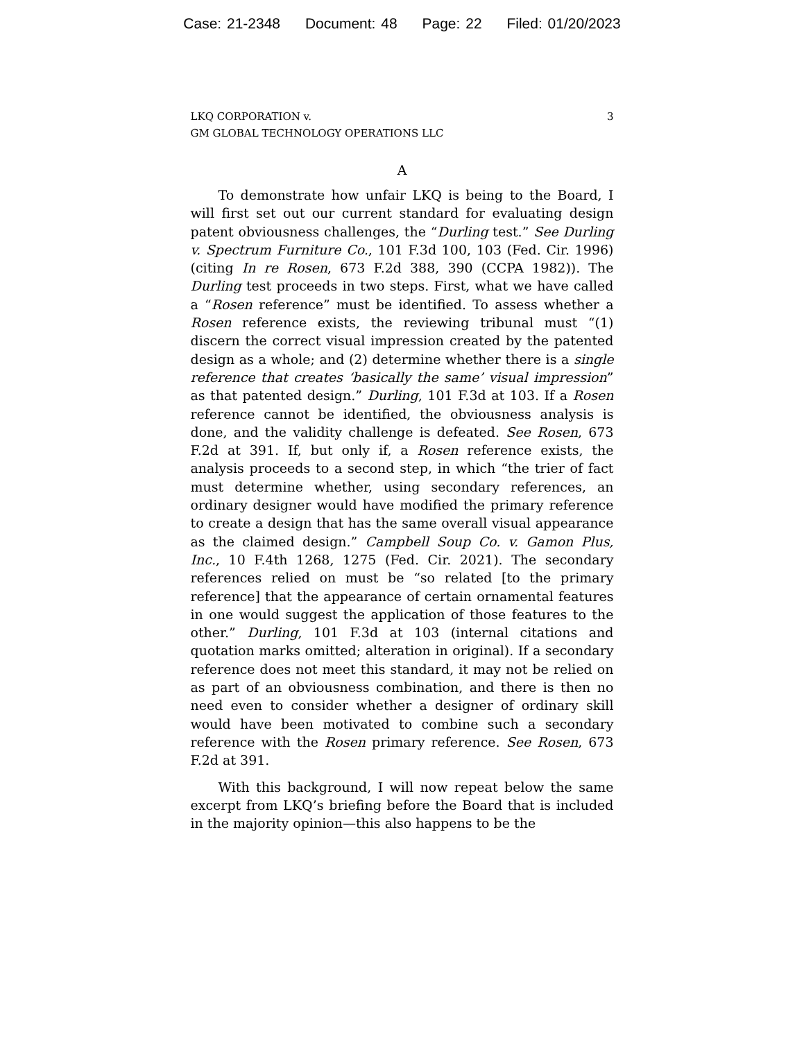Case: 21-2348 Document: 48 Page: 22 Filed: 01/20/2023
LKQ CORPORATION v.
GM GLOBAL TECHNOLOGY OPERATIONS LLC
3
A
To demonstrate how unfair LKQ is being to the Board, I will first set out our current standard for evaluating design patent obviousness challenges, the “Durling test.” See Durling v. Spectrum Furniture Co., 101 F.3d 100, 103 (Fed. Cir. 1996) (citing In re Rosen, 673 F.2d 388, 390 (CCPA 1982)). The Durling test proceeds in two steps. First, what we have called a “Rosen reference” must be identified. To assess whether a Rosen reference exists, the reviewing tribunal must “(1) discern the correct visual impression created by the patented design as a whole; and (2) determine whether there is a single reference that creates ‘basically the same’ visual impression” as that patented design.” Durling, 101 F.3d at 103. If a Rosen reference cannot be identified, the obviousness analysis is done, and the validity challenge is defeated. See Rosen, 673 F.2d at 391. If, but only if, a Rosen reference exists, the analysis proceeds to a second step, in which “the trier of fact must determine whether, using secondary references, an ordinary designer would have modified the primary reference to create a design that has the same overall visual appearance as the claimed design.” Campbell Soup Co. v. Gamon Plus, Inc., 10 F.4th 1268, 1275 (Fed. Cir. 2021). The secondary references relied on must be “so related [to the primary reference] that the appearance of certain ornamental features in one would suggest the application of those features to the other.” Durling, 101 F.3d at 103 (internal citations and quotation marks omitted; alteration in original). If a secondary reference does not meet this standard, it may not be relied on as part of an obviousness combination, and there is then no need even to consider whether a designer of ordinary skill would have been motivated to combine such a secondary reference with the Rosen primary reference. See Rosen, 673 F.2d at 391.
With this background, I will now repeat below the same excerpt from LKQ’s briefing before the Board that is included in the majority opinion—this also happens to be the